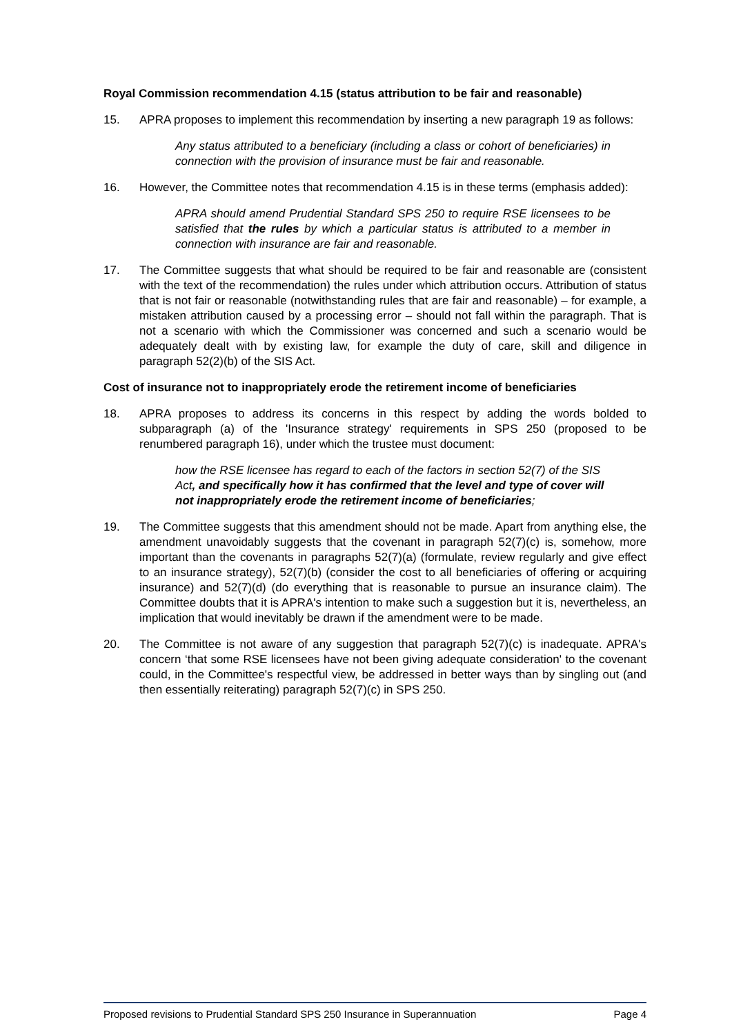Royal Commission recommendation 4.15 (status attribution to be fair and reasonable)
15. APRA proposes to implement this recommendation by inserting a new paragraph 19 as follows:
Any status attributed to a beneficiary (including a class or cohort of beneficiaries) in connection with the provision of insurance must be fair and reasonable.
16. However, the Committee notes that recommendation 4.15 is in these terms (emphasis added):
APRA should amend Prudential Standard SPS 250 to require RSE licensees to be satisfied that the rules by which a particular status is attributed to a member in connection with insurance are fair and reasonable.
17. The Committee suggests that what should be required to be fair and reasonable are (consistent with the text of the recommendation) the rules under which attribution occurs. Attribution of status that is not fair or reasonable (notwithstanding rules that are fair and reasonable) – for example, a mistaken attribution caused by a processing error – should not fall within the paragraph. That is not a scenario with which the Commissioner was concerned and such a scenario would be adequately dealt with by existing law, for example the duty of care, skill and diligence in paragraph 52(2)(b) of the SIS Act.
Cost of insurance not to inappropriately erode the retirement income of beneficiaries
18. APRA proposes to address its concerns in this respect by adding the words bolded to subparagraph (a) of the 'Insurance strategy' requirements in SPS 250 (proposed to be renumbered paragraph 16), under which the trustee must document:
how the RSE licensee has regard to each of the factors in section 52(7) of the SIS Act, and specifically how it has confirmed that the level and type of cover will not inappropriately erode the retirement income of beneficiaries;
19. The Committee suggests that this amendment should not be made. Apart from anything else, the amendment unavoidably suggests that the covenant in paragraph 52(7)(c) is, somehow, more important than the covenants in paragraphs 52(7)(a) (formulate, review regularly and give effect to an insurance strategy), 52(7)(b) (consider the cost to all beneficiaries of offering or acquiring insurance) and 52(7)(d) (do everything that is reasonable to pursue an insurance claim). The Committee doubts that it is APRA's intention to make such a suggestion but it is, nevertheless, an implication that would inevitably be drawn if the amendment were to be made.
20. The Committee is not aware of any suggestion that paragraph 52(7)(c) is inadequate. APRA's concern ‘that some RSE licensees have not been giving adequate consideration' to the covenant could, in the Committee's respectful view, be addressed in better ways than by singling out (and then essentially reiterating) paragraph 52(7)(c) in SPS 250.
Proposed revisions to Prudential Standard SPS 250 Insurance in Superannuation Page 4